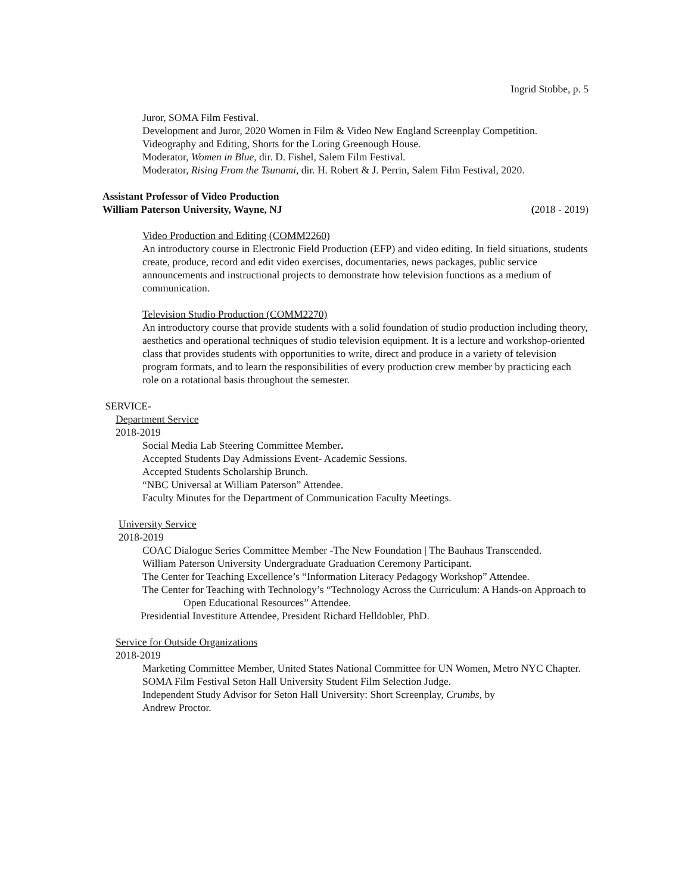Ingrid Stobbe, p. 5
Juror, SOMA Film Festival.
Development and Juror, 2020 Women in Film & Video New England Screenplay Competition.
Videography and Editing, Shorts for the Loring Greenough House.
Moderator, Women in Blue, dir. D. Fishel, Salem Film Festival.
Moderator, Rising From the Tsunami, dir. H. Robert & J. Perrin, Salem Film Festival, 2020.
Assistant Professor of Video Production
William Paterson University, Wayne, NJ (2018 - 2019)
Video Production and Editing (COMM2260)
An introductory course in Electronic Field Production (EFP) and video editing. In field situations, students create, produce, record and edit video exercises, documentaries, news packages, public service announcements and instructional projects to demonstrate how television functions as a medium of communication.
Television Studio Production (COMM2270)
An introductory course that provide students with a solid foundation of studio production including theory, aesthetics and operational techniques of studio television equipment. It is a lecture and workshop-oriented class that provides students with opportunities to write, direct and produce in a variety of television program formats, and to learn the responsibilities of every production crew member by practicing each role on a rotational basis throughout the semester.
SERVICE-
Department Service
2018-2019
Social Media Lab Steering Committee Member.
Accepted Students Day Admissions Event- Academic Sessions.
Accepted Students Scholarship Brunch.
“NBC Universal at William Paterson” Attendee.
Faculty Minutes for the Department of Communication Faculty Meetings.
University Service
2018-2019
COAC Dialogue Series Committee Member -The New Foundation | The Bauhaus Transcended.
William Paterson University Undergraduate Graduation Ceremony Participant.
The Center for Teaching Excellence’s “Information Literacy Pedagogy Workshop” Attendee.
The Center for Teaching with Technology’s “Technology Across the Curriculum: A Hands-on Approach to Open Educational Resources” Attendee.
Presidential Investiture Attendee, President Richard Helldobler, PhD.
Service for Outside Organizations
2018-2019
Marketing Committee Member, United States National Committee for UN Women, Metro NYC Chapter.
SOMA Film Festival Seton Hall University Student Film Selection Judge.
Independent Study Advisor for Seton Hall University: Short Screenplay, Crumbs, by Andrew Proctor.